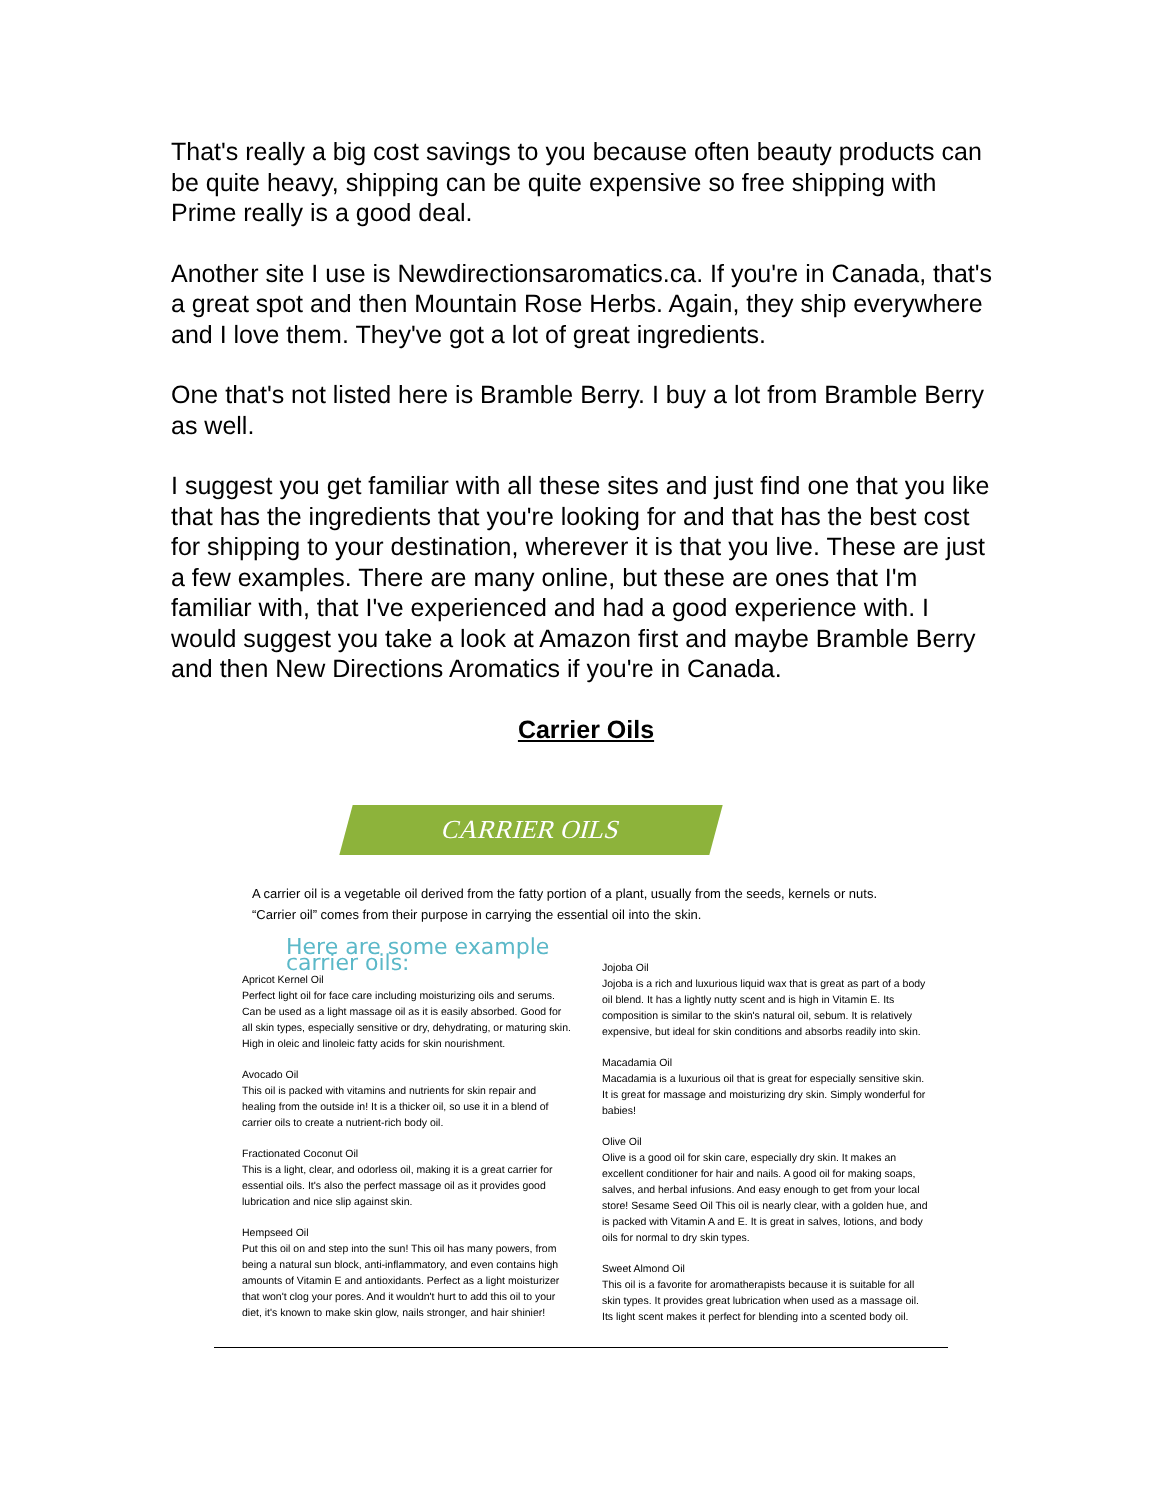That's really a big cost savings to you because often beauty products can be quite heavy, shipping can be quite expensive so free shipping with Prime really is a good deal.
Another site I use is Newdirectionsaromatics.ca. If you're in Canada, that's a great spot and then Mountain Rose Herbs. Again, they ship everywhere and I love them. They've got a lot of great ingredients.
One that's not listed here is Bramble Berry. I buy a lot from Bramble Berry as well.
I suggest you get familiar with all these sites and just find one that you like that has the ingredients that you're looking for and that has the best cost for shipping to your destination, wherever it is that you live. These are just a few examples. There are many online, but these are ones that I'm familiar with, that I've experienced and had a good experience with. I would suggest you take a look at Amazon first and maybe Bramble Berry and then New Directions Aromatics if you're in Canada.
Carrier Oils
CARRIER OILS
A carrier oil is a vegetable oil derived from the fatty portion of a plant, usually from the seeds, kernels or nuts. “Carrier oil” comes from their purpose in carrying the essential oil into the skin.
Here are some example carrier oils:
Apricot Kernel Oil
Perfect light oil for face care including moisturizing oils and serums. Can be used as a light massage oil as it is easily absorbed. Good for all skin types, especially sensitive or dry, dehydrating, or maturing skin. High in oleic and linoleic fatty acids for skin nourishment.
Avocado Oil
This oil is packed with vitamins and nutrients for skin repair and healing from the outside in! It is a thicker oil, so use it in a blend of carrier oils to create a nutrient-rich body oil.
Fractionated Coconut Oil
This is a light, clear, and odorless oil, making it is a great carrier for essential oils. It's also the perfect massage oil as it provides good lubrication and nice slip against skin.
Hempseed Oil
Put this oil on and step into the sun! This oil has many powers, from being a natural sun block, anti-inflammatory, and even contains high amounts of Vitamin E and antioxidants. Perfect as a light moisturizer that won't clog your pores. And it wouldn't hurt to add this oil to your diet, it's known to make skin glow, nails stronger, and hair shinier!
Jojoba Oil
Jojoba is a rich and luxurious liquid wax that is great as part of a body oil blend. It has a lightly nutty scent and is high in Vitamin E. Its composition is similar to the skin's natural oil, sebum. It is relatively expensive, but ideal for skin conditions and absorbs readily into skin.
Macadamia Oil
Macadamia is a luxurious oil that is great for especially sensitive skin. It is great for massage and moisturizing dry skin. Simply wonderful for babies!
Olive Oil
Olive is a good oil for skin care, especially dry skin. It makes an excellent conditioner for hair and nails. A good oil for making soaps, salves, and herbal infusions. And easy enough to get from your local store! Sesame Seed Oil This oil is nearly clear, with a golden hue, and is packed with Vitamin A and E. It is great in salves, lotions, and body oils for normal to dry skin types.
Sweet Almond Oil
This oil is a favorite for aromatherapists because it is suitable for all skin types. It provides great lubrication when used as a massage oil. Its light scent makes it perfect for blending into a scented body oil.